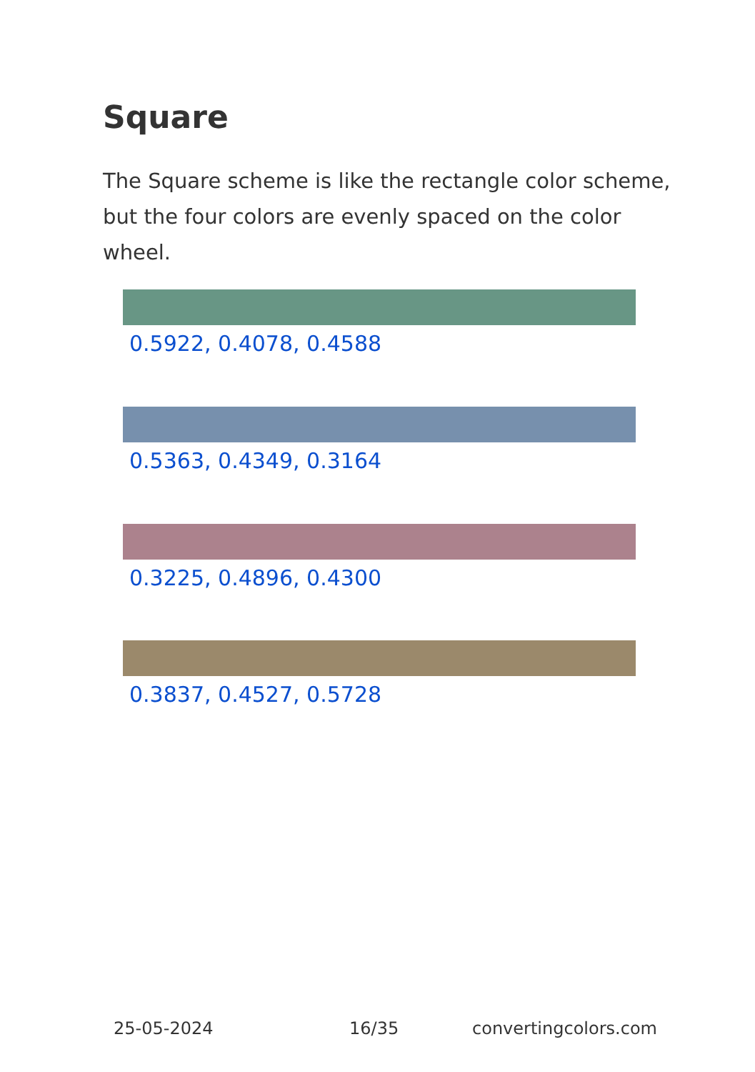Square
The Square scheme is like the rectangle color scheme, but the four colors are evenly spaced on the color wheel.
0.5922, 0.4078, 0.4588
0.5363, 0.4349, 0.3164
0.3225, 0.4896, 0.4300
0.3837, 0.4527, 0.5728
25-05-2024 16/35 convertingcolors.com